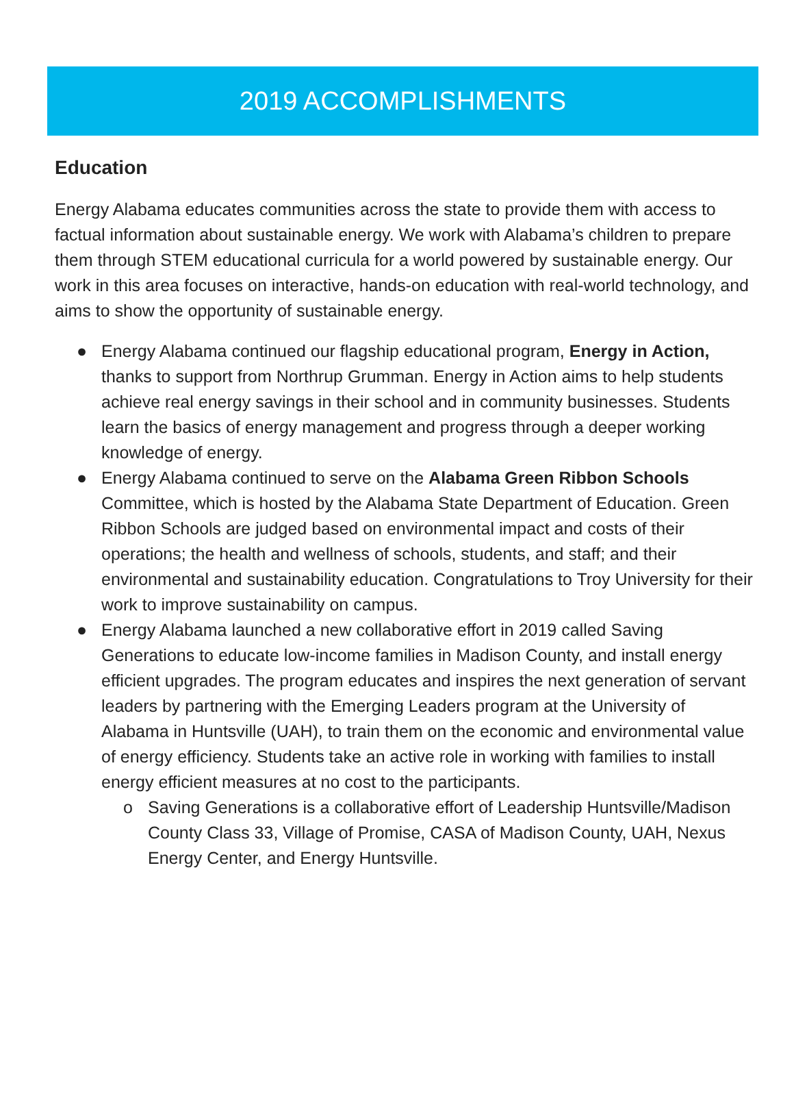2019 ACCOMPLISHMENTS
Education
Energy Alabama educates communities across the state to provide them with access to factual information about sustainable energy. We work with Alabama’s children to prepare them through STEM educational curricula for a world powered by sustainable energy. Our work in this area focuses on interactive, hands-on education with real-world technology, and aims to show the opportunity of sustainable energy.
● Energy Alabama continued our flagship educational program, Energy in Action, thanks to support from Northrup Grumman. Energy in Action aims to help students achieve real energy savings in their school and in community businesses. Students learn the basics of energy management and progress through a deeper working knowledge of energy.
● Energy Alabama continued to serve on the Alabama Green Ribbon Schools Committee, which is hosted by the Alabama State Department of Education. Green Ribbon Schools are judged based on environmental impact and costs of their operations; the health and wellness of schools, students, and staff; and their environmental and sustainability education. Congratulations to Troy University for their work to improve sustainability on campus.
● Energy Alabama launched a new collaborative effort in 2019 called Saving Generations to educate low-income families in Madison County, and install energy efficient upgrades. The program educates and inspires the next generation of servant leaders by partnering with the Emerging Leaders program at the University of Alabama in Huntsville (UAH), to train them on the economic and environmental value of energy efficiency. Students take an active role in working with families to install energy efficient measures at no cost to the participants.
o Saving Generations is a collaborative effort of Leadership Huntsville/Madison County Class 33, Village of Promise, CASA of Madison County, UAH, Nexus Energy Center, and Energy Huntsville.